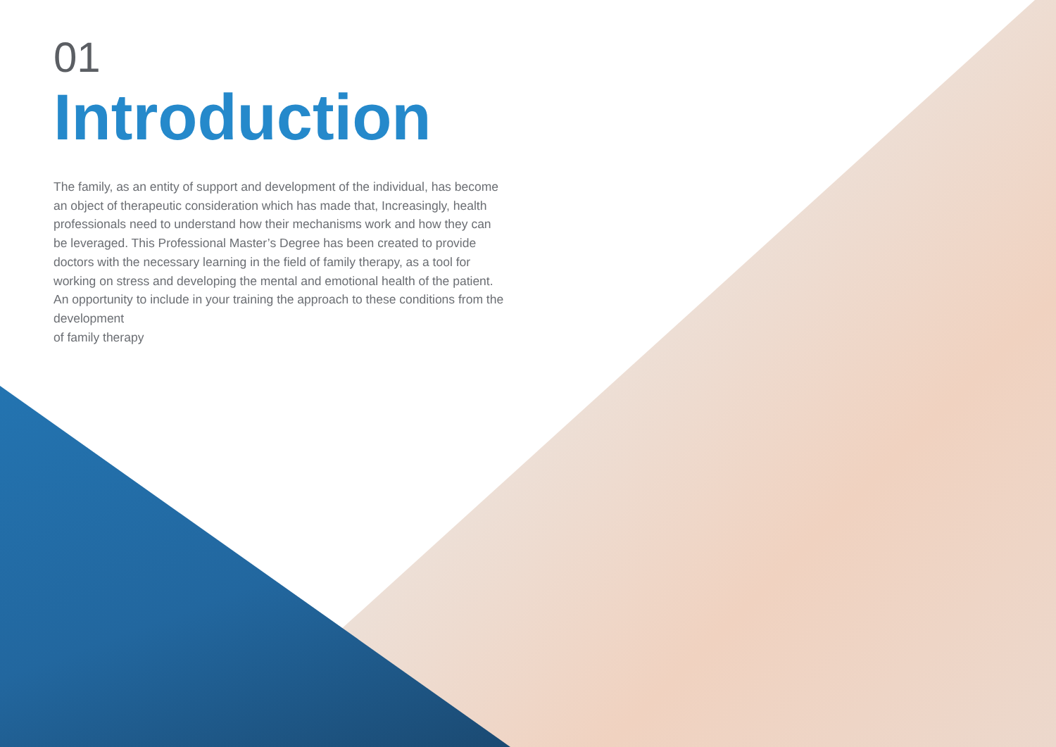01
Introduction
The family, as an entity of support and development of the individual, has become an object of therapeutic consideration which has made that, Increasingly, health professionals need to understand how their mechanisms work and how they can be leveraged. This Professional Master’s Degree has been created to provide doctors with the necessary learning in the field of family therapy, as a tool for working on stress and developing the mental and emotional health of the patient. An opportunity to include in your training the approach to these conditions from the development
of family therapy